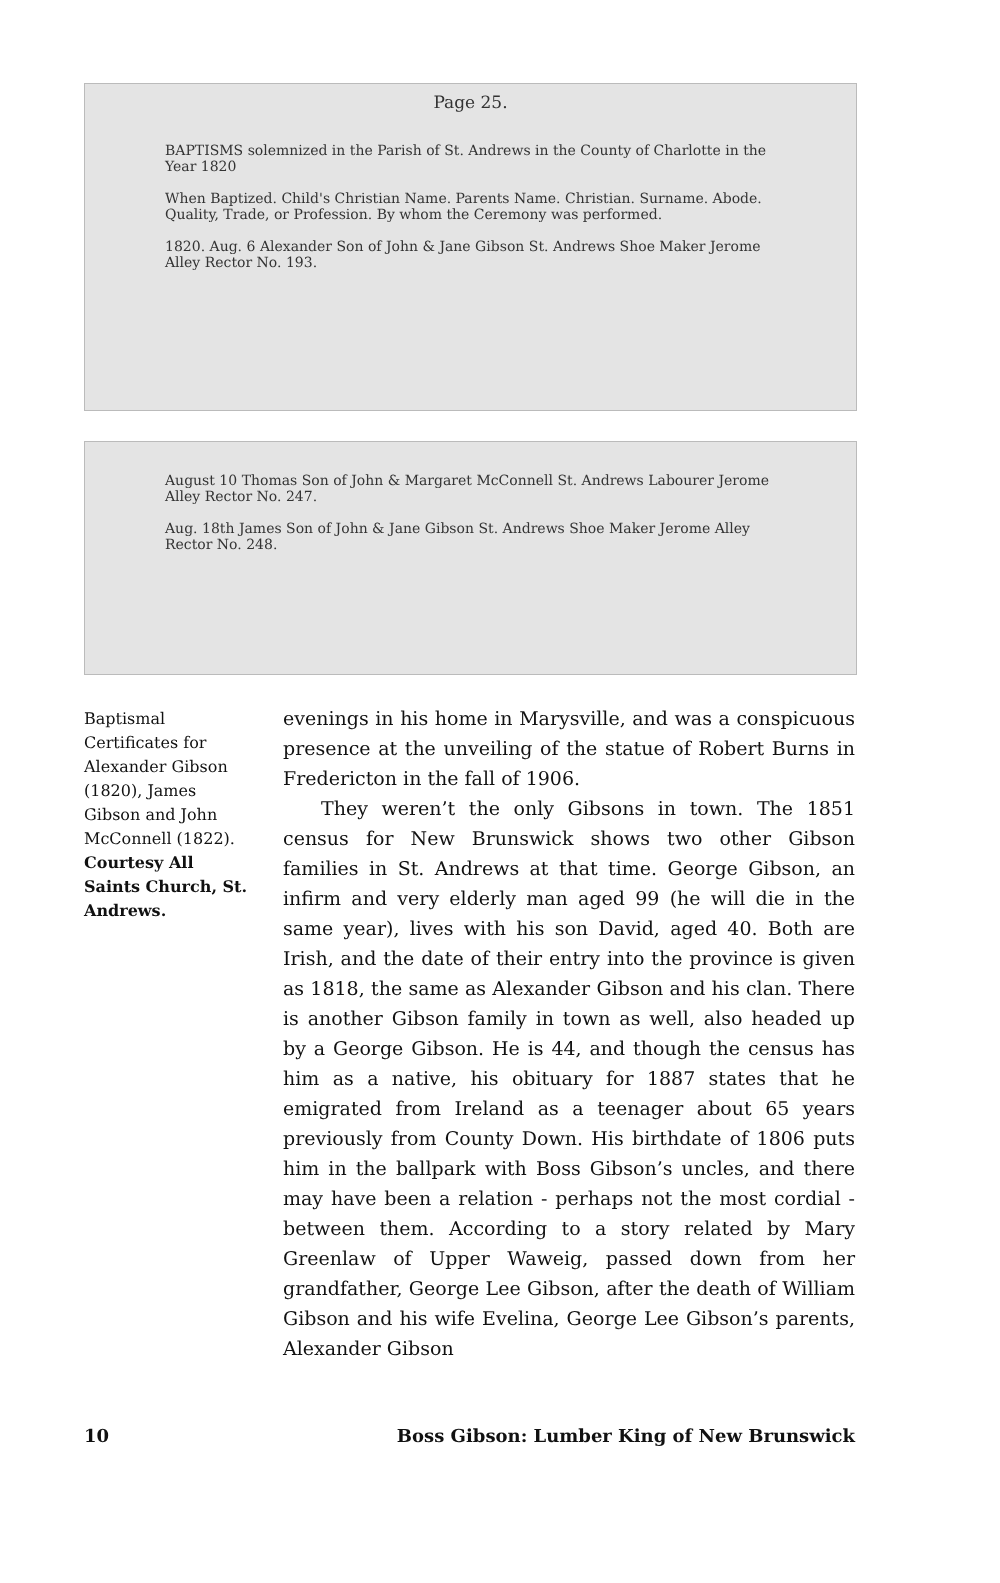Page 25.
BAPTISMS solemnized in the Parish of St. Andrews in the County of Charlotte in the Year 1820
When Baptized. Child's Christian Name. Parents Name. Christian. Surname. Abode. Quality, Trade, or Profession. By whom the Ceremony was performed.
1820. Aug. 6 Alexander Son of John & Jane Gibson St. Andrews Shoe Maker Jerome Alley Rector No. 193.
August 10 Thomas Son of John & Margaret McConnell St. Andrews Labourer Jerome Alley Rector No. 247.
Aug. 18th James Son of John & Jane Gibson St. Andrews Shoe Maker Jerome Alley Rector No. 248.
Baptismal Certificates for Alexander Gibson (1820), James Gibson and John McConnell (1822).
Courtesy All Saints Church, St. Andrews.
evenings in his home in Marysville, and was a conspicuous presence at the unveiling of the statue of Robert Burns in Fredericton in the fall of 1906.
They weren’t the only Gibsons in town. The 1851 census for New Brunswick shows two other Gibson families in St. Andrews at that time. George Gibson, an infirm and very elderly man aged 99 (he will die in the same year), lives with his son David, aged 40. Both are Irish, and the date of their entry into the province is given as 1818, the same as Alexander Gibson and his clan. There is another Gibson family in town as well, also headed up by a George Gibson. He is 44, and though the census has him as a native, his obituary for 1887 states that he emigrated from Ireland as a teenager about 65 years previously from County Down. His birthdate of 1806 puts him in the ballpark with Boss Gibson’s uncles, and there may have been a relation - perhaps not the most cordial - between them. According to a story related by Mary Greenlaw of Upper Waweig, passed down from her grandfather, George Lee Gibson, after the death of William Gibson and his wife Evelina, George Lee Gibson’s parents, Alexander Gibson
10 Boss Gibson: Lumber King of New Brunswick